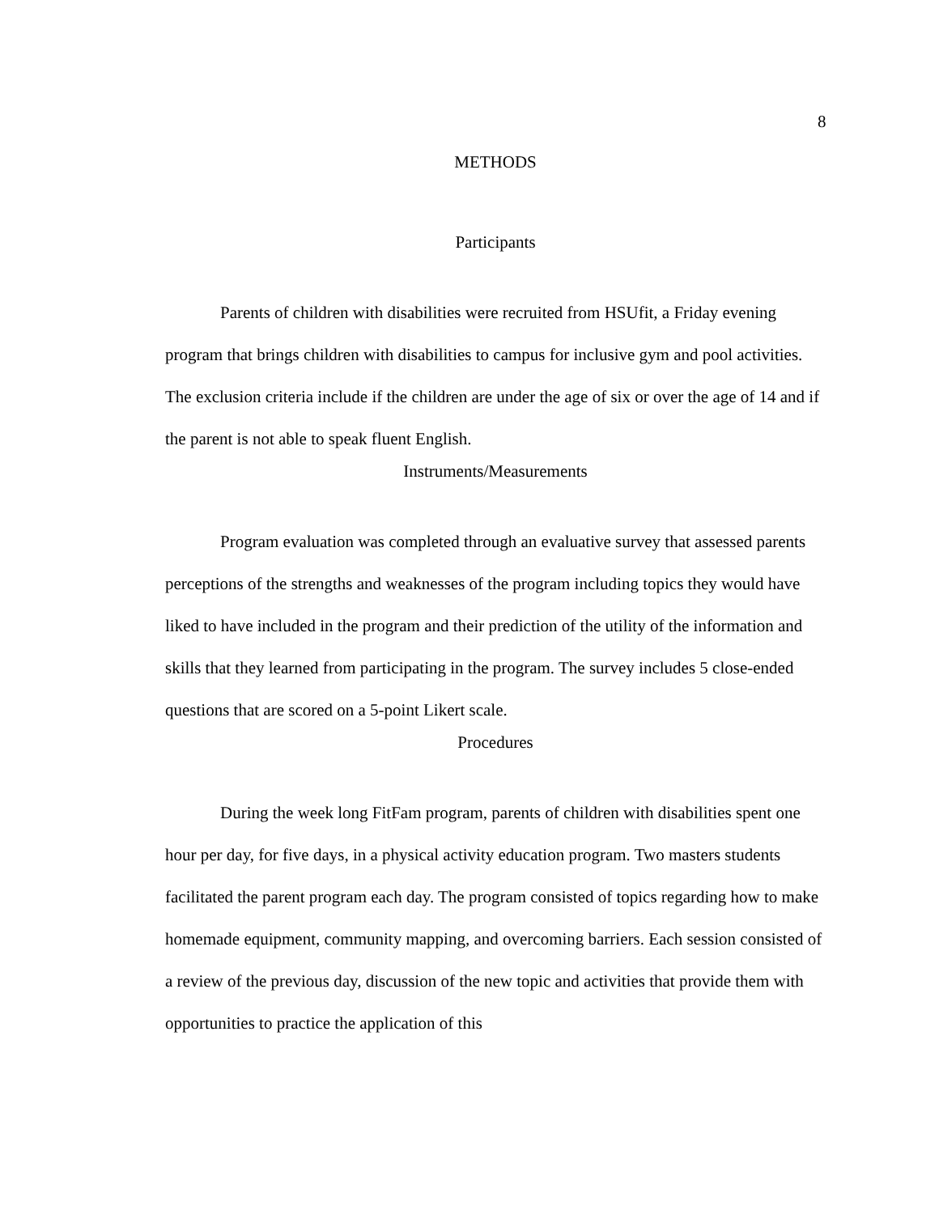8
METHODS
Participants
Parents of children with disabilities were recruited from HSUfit, a Friday evening program that brings children with disabilities to campus for inclusive gym and pool activities. The exclusion criteria include if the children are under the age of six or over the age of 14 and if the parent is not able to speak fluent English.
Instruments/Measurements
Program evaluation was completed through an evaluative survey that assessed parents perceptions of the strengths and weaknesses of the program including topics they would have liked to have included in the program and their prediction of the utility of the information and skills that they learned from participating in the program. The survey includes 5 close-ended questions that are scored on a 5-point Likert scale.
Procedures
During the week long FitFam program, parents of children with disabilities spent one hour per day, for five days, in a physical activity education program. Two masters students facilitated the parent program each day. The program consisted of topics regarding how to make homemade equipment, community mapping, and overcoming barriers. Each session consisted of a review of the previous day, discussion of the new topic and activities that provide them with opportunities to practice the application of this